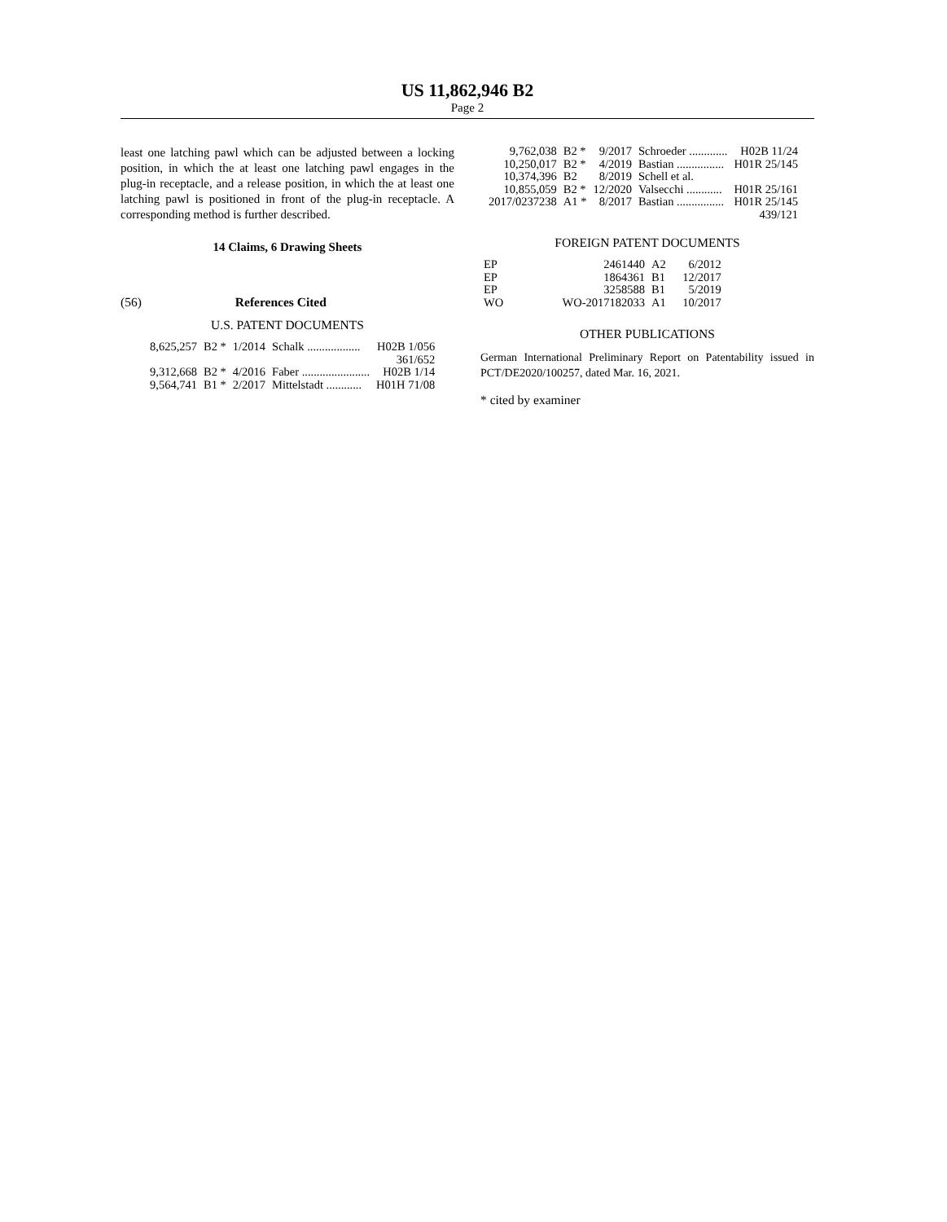US 11,862,946 B2
Page 2
least one latching pawl which can be adjusted between a locking position, in which the at least one latching pawl engages in the plug-in receptacle, and a release position, in which the at least one latching pawl is positioned in front of the plug-in receptacle. A corresponding method is further described.
14 Claims, 6 Drawing Sheets
(56) References Cited
U.S. PATENT DOCUMENTS
| 8,625,257 | B2 * | 1/2014 | Schalk .................. | H02B 1/056 |
| | | | | 361/652 |
| 9,312,668 | B2 * | 4/2016 | Faber ....................... | H02B 1/14 |
| 9,564,741 | B1 * | 2/2017 | Mittelstadt ............ | H01H 71/08 |
| 9,762,038 | B2 * | 9/2017 | Schroeder ............. | H02B 11/24 |
| 10,250,017 | B2 * | 4/2019 | Bastian ................ | H01R 25/145 |
| 10,374,396 | B2 | 8/2019 | Schell et al. | |
| 10,855,059 | B2 * | 12/2020 | Valsecchi ............ | H01R 25/161 |
| 2017/0237238 | A1 * | 8/2017 | Bastian ................ | H01R 25/145 |
| | | | | 439/121 |
FOREIGN PATENT DOCUMENTS
| EP | 2461440 | A2 | 6/2012 |
| EP | 1864361 | B1 | 12/2017 |
| EP | 3258588 | B1 | 5/2019 |
| WO | WO-2017182033 | A1 | 10/2017 |
OTHER PUBLICATIONS
German International Preliminary Report on Patentability issued in PCT/DE2020/100257, dated Mar. 16, 2021.
* cited by examiner